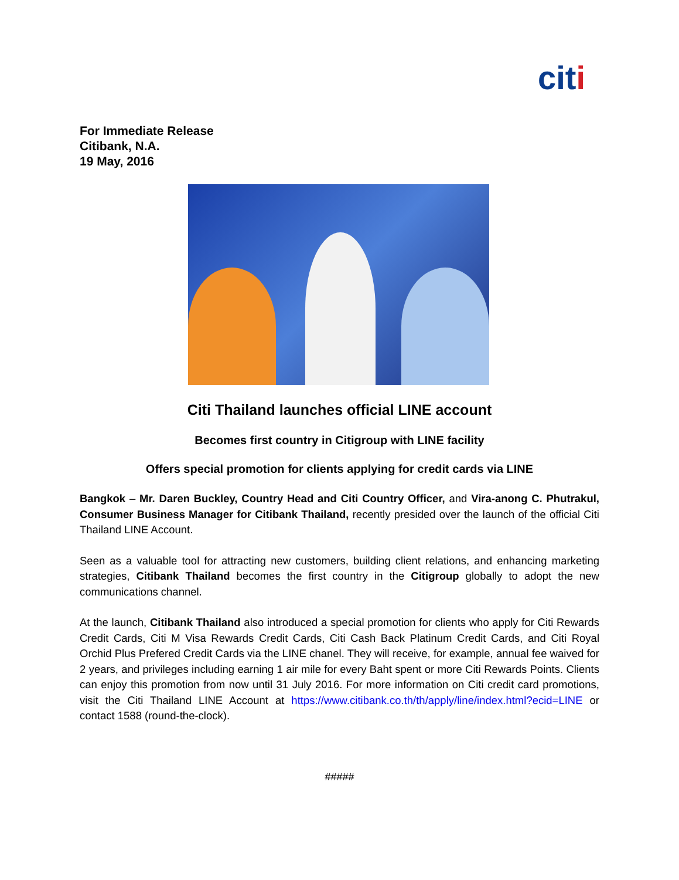citi
For Immediate Release
Citibank, N.A.
19 May, 2016
Citi Thailand launches official LINE account
Becomes first country in Citigroup with LINE facility
Offers special promotion for clients applying for credit cards via LINE
Bangkok – Mr. Daren Buckley, Country Head and Citi Country Officer, and Vira-anong C. Phutrakul, Consumer Business Manager for Citibank Thailand, recently presided over the launch of the official Citi Thailand LINE Account.
Seen as a valuable tool for attracting new customers, building client relations, and enhancing marketing strategies, Citibank Thailand becomes the first country in the Citigroup globally to adopt the new communications channel.
At the launch, Citibank Thailand also introduced a special promotion for clients who apply for Citi Rewards Credit Cards, Citi M Visa Rewards Credit Cards, Citi Cash Back Platinum Credit Cards, and Citi Royal Orchid Plus Prefered Credit Cards via the LINE chanel. They will receive, for example, annual fee waived for 2 years, and privileges including earning 1 air mile for every Baht spent or more Citi Rewards Points. Clients can enjoy this promotion from now until 31 July 2016. For more information on Citi credit card promotions, visit the Citi Thailand LINE Account at https://www.citibank.co.th/th/apply/line/index.html?ecid=LINE or contact 1588 (round-the-clock).
#####